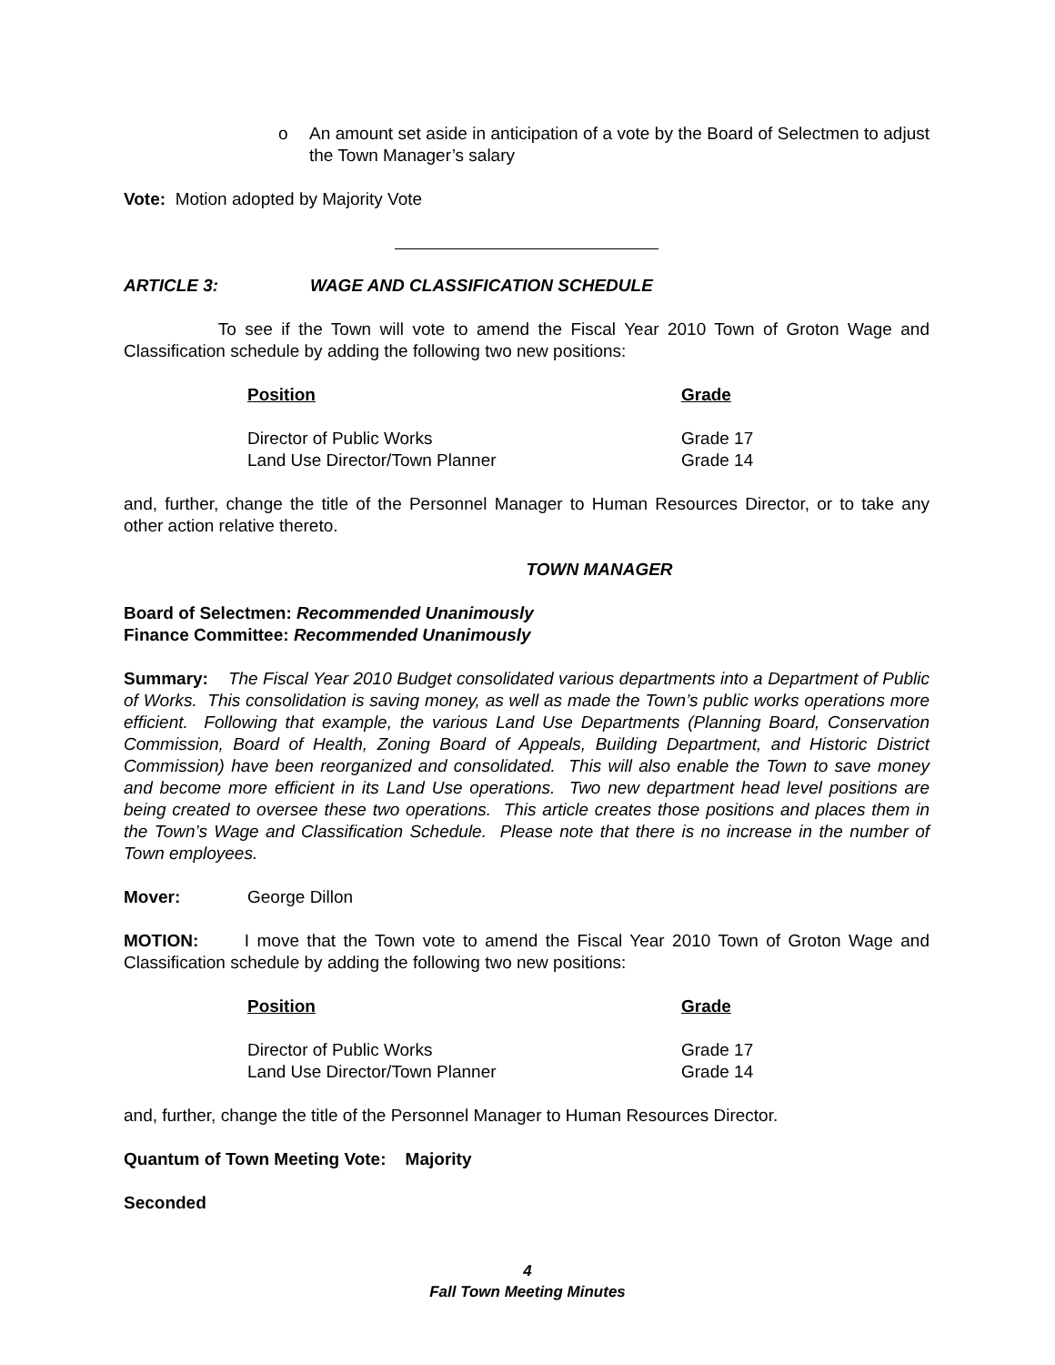o An amount set aside in anticipation of a vote by the Board of Selectmen to adjust the Town Manager’s salary
Vote: Motion adopted by Majority Vote
ARTICLE 3: WAGE AND CLASSIFICATION SCHEDULE
To see if the Town will vote to amend the Fiscal Year 2010 Town of Groton Wage and Classification schedule by adding the following two new positions:
| Position | Grade |
| --- | --- |
| Director of Public Works | Grade 17 |
| Land Use Director/Town Planner | Grade 14 |
and, further, change the title of the Personnel Manager to Human Resources Director, or to take any other action relative thereto.
TOWN MANAGER
Board of Selectmen: Recommended Unanimously
Finance Committee: Recommended Unanimously
Summary: The Fiscal Year 2010 Budget consolidated various departments into a Department of Public of Works. This consolidation is saving money, as well as made the Town’s public works operations more efficient. Following that example, the various Land Use Departments (Planning Board, Conservation Commission, Board of Health, Zoning Board of Appeals, Building Department, and Historic District Commission) have been reorganized and consolidated. This will also enable the Town to save money and become more efficient in its Land Use operations. Two new department head level positions are being created to oversee these two operations. This article creates those positions and places them in the Town’s Wage and Classification Schedule. Please note that there is no increase in the number of Town employees.
Mover: George Dillon
MOTION: I move that the Town vote to amend the Fiscal Year 2010 Town of Groton Wage and Classification schedule by adding the following two new positions:
| Position | Grade |
| --- | --- |
| Director of Public Works | Grade 17 |
| Land Use Director/Town Planner | Grade 14 |
and, further, change the title of the Personnel Manager to Human Resources Director.
Quantum of Town Meeting Vote: Majority
Seconded
4
Fall Town Meeting Minutes